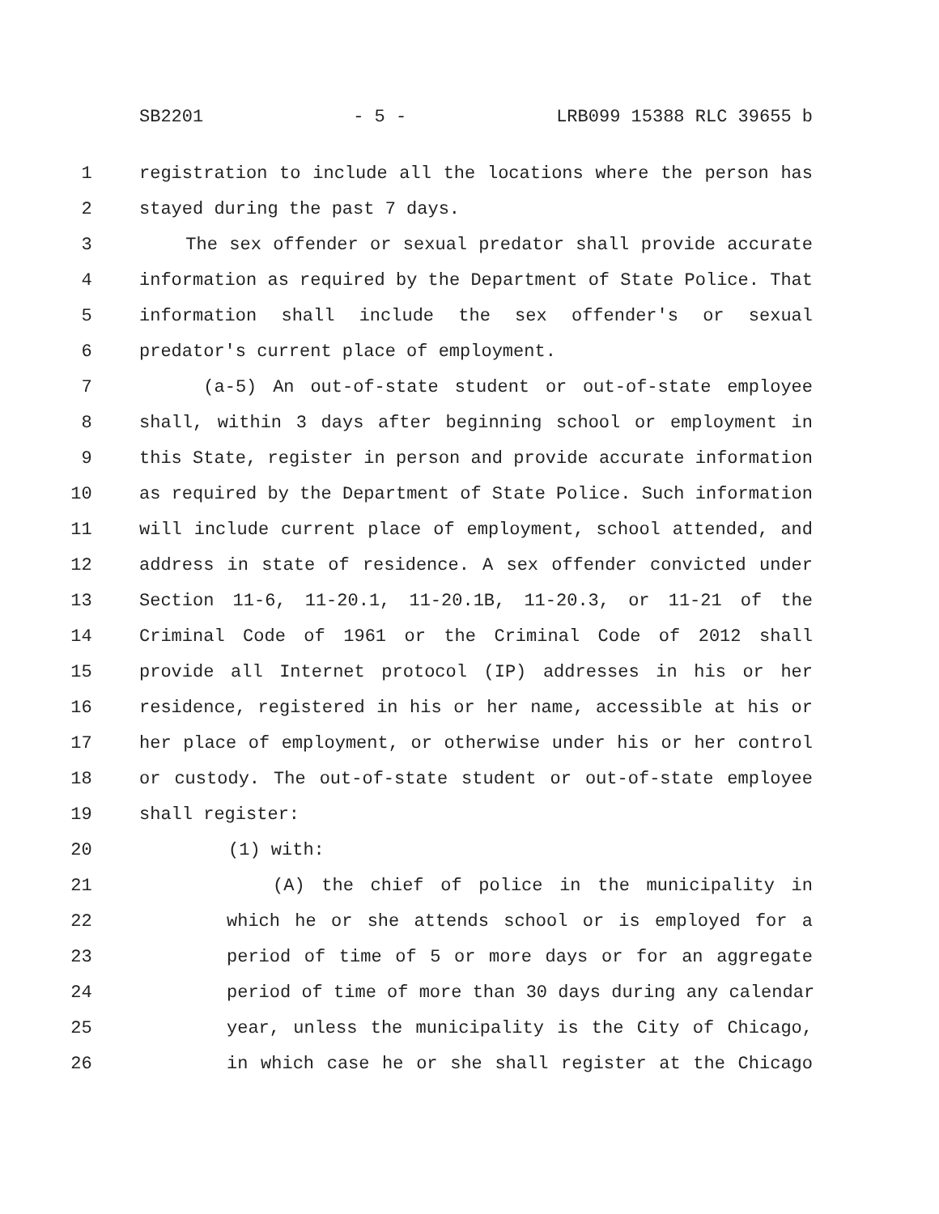SB2201 - 5 - LRB099 15388 RLC 39655 b
1 registration to include all the locations where the person has
2 stayed during the past 7 days.
3 The sex offender or sexual predator shall provide accurate
4 information as required by the Department of State Police. That
5 information shall include the sex offender's or sexual
6 predator's current place of employment.
7 (a-5) An out-of-state student or out-of-state employee
8 shall, within 3 days after beginning school or employment in
9 this State, register in person and provide accurate information
10 as required by the Department of State Police. Such information
11 will include current place of employment, school attended, and
12 address in state of residence. A sex offender convicted under
13 Section 11-6, 11-20.1, 11-20.1B, 11-20.3, or 11-21 of the
14 Criminal Code of 1961 or the Criminal Code of 2012 shall
15 provide all Internet protocol (IP) addresses in his or her
16 residence, registered in his or her name, accessible at his or
17 her place of employment, or otherwise under his or her control
18 or custody. The out-of-state student or out-of-state employee
19 shall register:
20 (1) with:
21 (A) the chief of police in the municipality in
22 which he or she attends school or is employed for a
23 period of time of 5 or more days or for an aggregate
24 period of time of more than 30 days during any calendar
25 year, unless the municipality is the City of Chicago,
26 in which case he or she shall register at the Chicago